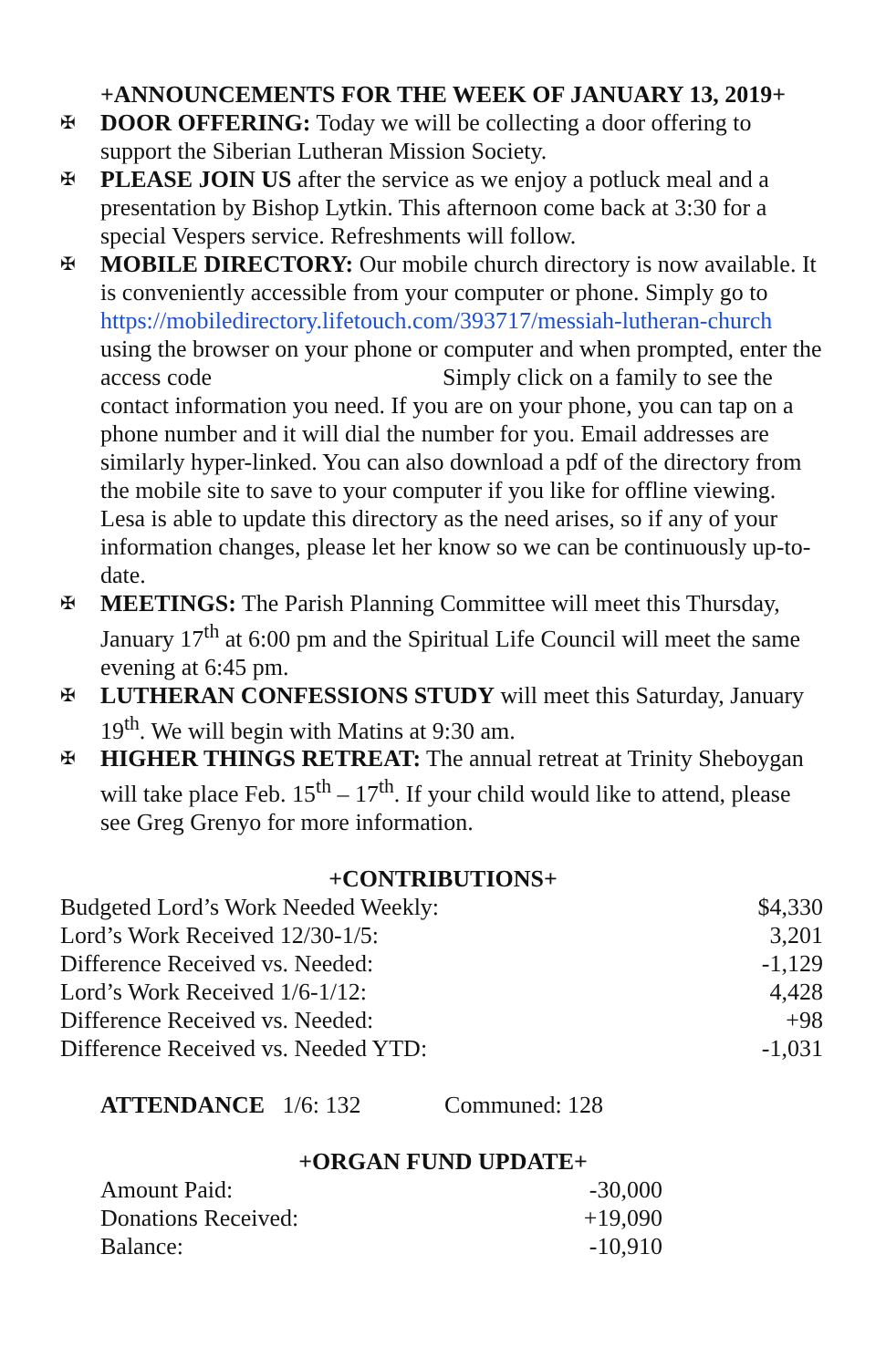+ANNOUNCEMENTS FOR THE WEEK OF JANUARY 13, 2019+
✠
DOOR OFFERING: Today we will be collecting a door offering to support the Siberian Lutheran Mission Society.
✠
PLEASE JOIN US after the service as we enjoy a potluck meal and a presentation by Bishop Lytkin. This afternoon come back at 3:30 for a special Vespers service. Refreshments will follow.
✠
MOBILE DIRECTORY: Our mobile church directory is now available. It is conveniently accessible from your computer or phone. Simply go to https://mobiledirectory.lifetouch.com/393717/messiah-lutheran-church using the browser on your phone or computer and when prompted, enter the access code Simply click on a family to see the contact information you need. If you are on your phone, you can tap on a phone number and it will dial the number for you. Email addresses are similarly hyper-linked. You can also download a pdf of the directory from the mobile site to save to your computer if you like for offline viewing. Lesa is able to update this directory as the need arises, so if any of your information changes, please let her know so we can be continuously up-to-date.
✠
MEETINGS: The Parish Planning Committee will meet this Thursday, January 17<sup>th</sup> at 6:00 pm and the Spiritual Life Council will meet the same evening at 6:45 pm.
✠
LUTHERAN CONFESSIONS STUDY will meet this Saturday, January 19<sup>th</sup>. We will begin with Matins at 9:30 am.
✠
HIGHER THINGS RETREAT: The annual retreat at Trinity Sheboygan will take place Feb. 15<sup>th</sup> – 17<sup>th</sup>. If your child would like to attend, please see Greg Grenyo for more information.
+CONTRIBUTIONS+
| Budgeted Lord’s Work Needed Weekly: | $4,330 |
| Lord’s Work Received 12/30-1/5: | 3,201 |
| Difference Received vs. Needed: | -1,129 |
| Lord’s Work Received 1/6-1/12: | 4,428 |
| Difference Received vs. Needed: | +98 |
| Difference Received vs. Needed YTD: | -1,031 |
ATTENDANCE 1/6: 132 Communed: 128
+ORGAN FUND UPDATE+
| Amount Paid: | -30,000 |
| Donations Received: | +19,090 |
| Balance: | -10,910 |